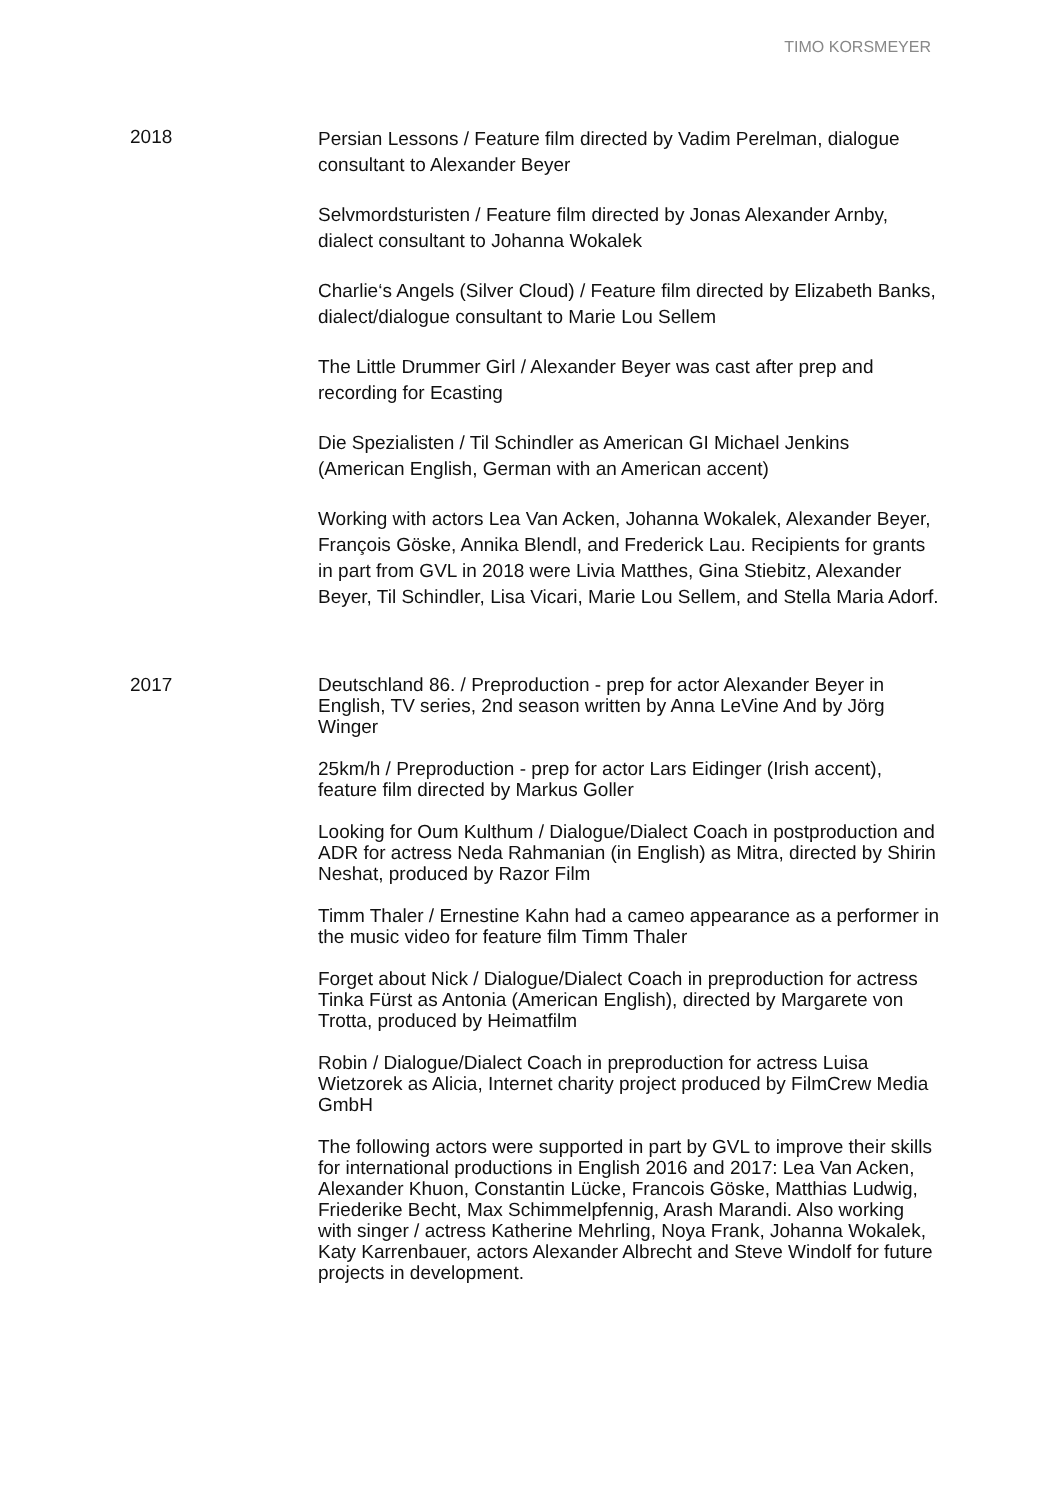TIMO KORSMEYER
2018
Persian Lessons / Feature film directed by Vadim Perelman, dialogue consultant to Alexander Beyer
Selvmordsturisten / Feature film directed by Jonas Alexander Arnby, dialect consultant to Johanna Wokalek
Charlie‘s Angels (Silver Cloud) / Feature film directed by Elizabeth Banks, dialect/dialogue consultant to Marie Lou Sellem
The Little Drummer Girl / Alexander Beyer was cast after prep and recording for Ecasting
Die Spezialisten / Til Schindler as American GI Michael Jenkins (American English, German with an American accent)
Working with actors Lea Van Acken, Johanna Wokalek, Alexander Beyer, François Göske, Annika Blendl, and Frederick Lau. Recipients for grants in part from GVL in 2018 were Livia Matthes, Gina Stiebitz, Alexander Beyer, Til Schindler, Lisa Vicari, Marie Lou Sellem, and Stella Maria Adorf.
2017
Deutschland 86. / Preproduction - prep for actor Alexander Beyer in English, TV series, 2nd season written by Anna LeVine And by Jörg Winger
25km/h / Preproduction - prep for actor Lars Eidinger (Irish accent), feature film directed by Markus Goller
Looking for Oum Kulthum / Dialogue/Dialect Coach in postproduction and ADR for actress Neda Rahmanian (in English) as Mitra, directed by Shirin Neshat, produced by Razor Film
Timm Thaler / Ernestine Kahn had a cameo appearance as a performer in the music video for feature film Timm Thaler
Forget about Nick / Dialogue/Dialect Coach in preproduction for actress Tinka Fürst as Antonia (American English), directed by Margarete von Trotta, produced by Heimatfilm
Robin / Dialogue/Dialect Coach in preproduction for actress Luisa Wietzorek as Alicia, Internet charity project produced by FilmCrew Media GmbH
The following actors were supported in part by GVL to improve their skills for international productions in English 2016 and 2017: Lea Van Acken, Alexander Khuon, Constantin Lücke, Francois Göske, Matthias Ludwig, Friederike Becht, Max Schimmelpfennig, Arash Marandi. Also working with singer / actress Katherine Mehrling, Noya Frank, Johanna Wokalek, Katy Karrenbauer, actors Alexander Albrecht and Steve Windolf for future projects in development.